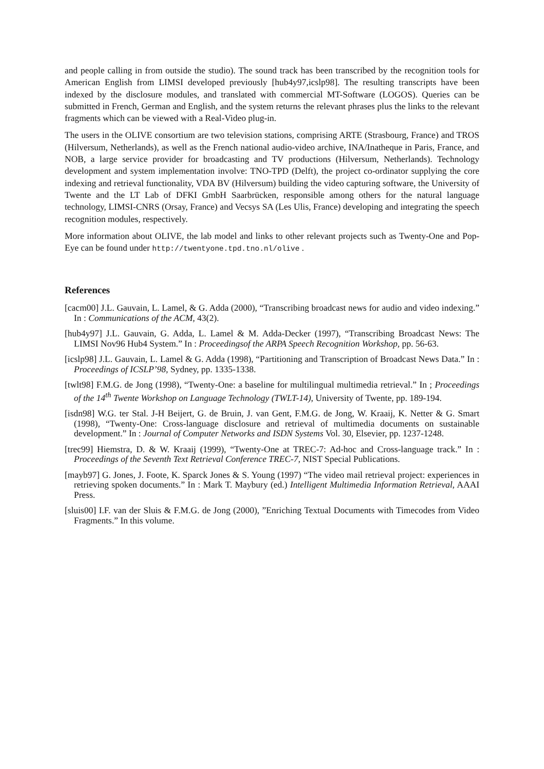and people calling in from outside the studio). The sound track has been transcribed by the recognition tools for American English from LIMSI developed previously [hub4y97,icslp98]. The resulting transcripts have been indexed by the disclosure modules, and translated with commercial MT-Software (LOGOS). Queries can be submitted in French, German and English, and the system returns the relevant phrases plus the links to the relevant fragments which can be viewed with a Real-Video plug-in.
The users in the OLIVE consortium are two television stations, comprising ARTE (Strasbourg, France) and TROS (Hilversum, Netherlands), as well as the French national audio-video archive, INA/Inatheque in Paris, France, and NOB, a large service provider for broadcasting and TV productions (Hilversum, Netherlands). Technology development and system implementation involve: TNO-TPD (Delft), the project co-ordinator supplying the core indexing and retrieval functionality, VDA BV (Hilversum) building the video capturing software, the University of Twente and the LT Lab of DFKI GmbH Saarbrücken, responsible among others for the natural language technology, LIMSI-CNRS (Orsay, France) and Vecsys SA (Les Ulis, France) developing and integrating the speech recognition modules, respectively.
More information about OLIVE, the lab model and links to other relevant projects such as Twenty-One and Pop-Eye can be found under http://twentyone.tpd.tno.nl/olive .
References
[cacm00] J.L. Gauvain, L. Lamel, & G. Adda (2000), “Transcribing broadcast news for audio and video indexing.” In : Communications of the ACM, 43(2).
[hub4y97] J.L. Gauvain, G. Adda, L. Lamel & M. Adda-Decker (1997), “Transcribing Broadcast News: The LIMSI Nov96 Hub4 System.” In : Proceedingsof the ARPA Speech Recognition Workshop, pp. 56-63.
[icslp98] J.L. Gauvain, L. Lamel & G. Adda (1998), “Partitioning and Transcription of Broadcast News Data.” In : Proceedings of ICSLP’98, Sydney, pp. 1335-1338.
[twlt98] F.M.G. de Jong (1998), “Twenty-One: a baseline for multilingual multimedia retrieval.” In ; Proceedings of the 14<sup>th</sup> Twente Workshop on Language Technology (TWLT-14), University of Twente, pp. 189-194.
[isdn98] W.G. ter Stal. J-H Beijert, G. de Bruin, J. van Gent, F.M.G. de Jong, W. Kraaij, K. Netter & G. Smart (1998), “Twenty-One: Cross-language disclosure and retrieval of multimedia documents on sustainable development.” In : Journal of Computer Networks and ISDN Systems Vol. 30, Elsevier, pp. 1237-1248.
[trec99] Hiemstra, D. & W. Kraaij (1999), “Twenty-One at TREC-7: Ad-hoc and Cross-language track.” In : Proceedings of the Seventh Text Retrieval Conference TREC-7, NIST Special Publications.
[mayb97] G. Jones, J. Foote, K. Sparck Jones & S. Young (1997) “The video mail retrieval project: experiences in retrieving spoken documents.” In : Mark T. Maybury (ed.) Intelligent Multimedia Information Retrieval, AAAI Press.
[sluis00] I.F. van der Sluis & F.M.G. de Jong (2000), ”Enriching Textual Documents with Timecodes from Video Fragments.” In this volume.